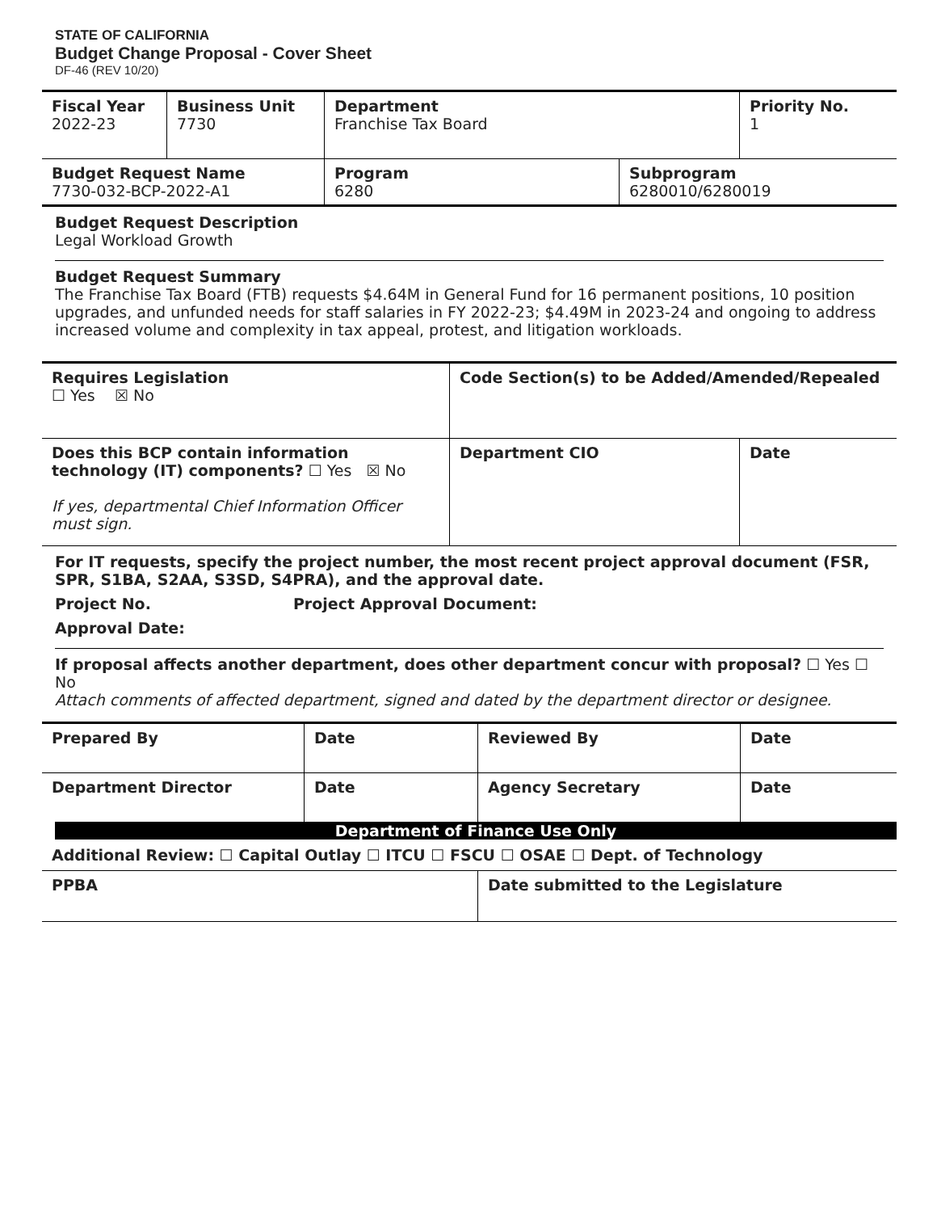STATE OF CALIFORNIA
Budget Change Proposal - Cover Sheet
DF-46 (REV 10/20)
| Fiscal Year 2022-23 | Business Unit 7730 | Department Franchise Tax Board | | Priority No. 1 |
| Budget Request Name 7730-032-BCP-2022-A1 | | Program 6280 | Subprogram 6280010/6280019 | |
Budget Request Description
Legal Workload Growth
Budget Request Summary
The Franchise Tax Board (FTB) requests $4.64M in General Fund for 16 permanent positions, 10 position upgrades, and unfunded needs for staff salaries in FY 2022-23; $4.49M in 2023-24 and ongoing to address increased volume and complexity in tax appeal, protest, and litigation workloads.
| Requires Legislation ☐ Yes ☒ No | Code Section(s) to be Added/Amended/Repealed | |
| Does this BCP contain information technology (IT) components? ☐ Yes ☒ No If yes, departmental Chief Information Officer must sign. | Department CIO | Date |
For IT requests, specify the project number, the most recent project approval document (FSR, SPR, S1BA, S2AA, S3SD, S4PRA), and the approval date.
Project No. Project Approval Document:
Approval Date:
If proposal affects another department, does other department concur with proposal? ☐ Yes ☐ No
Attach comments of affected department, signed and dated by the department director or designee.
| Prepared By | Date | Reviewed By | Date |
| Department Director | Date | Agency Secretary | Date |
Department of Finance Use Only
Additional Review: ☐ Capital Outlay ☐ ITCU ☐ FSCU ☐ OSAE ☐ Dept. of Technology
| PPBA | Date submitted to the Legislature |